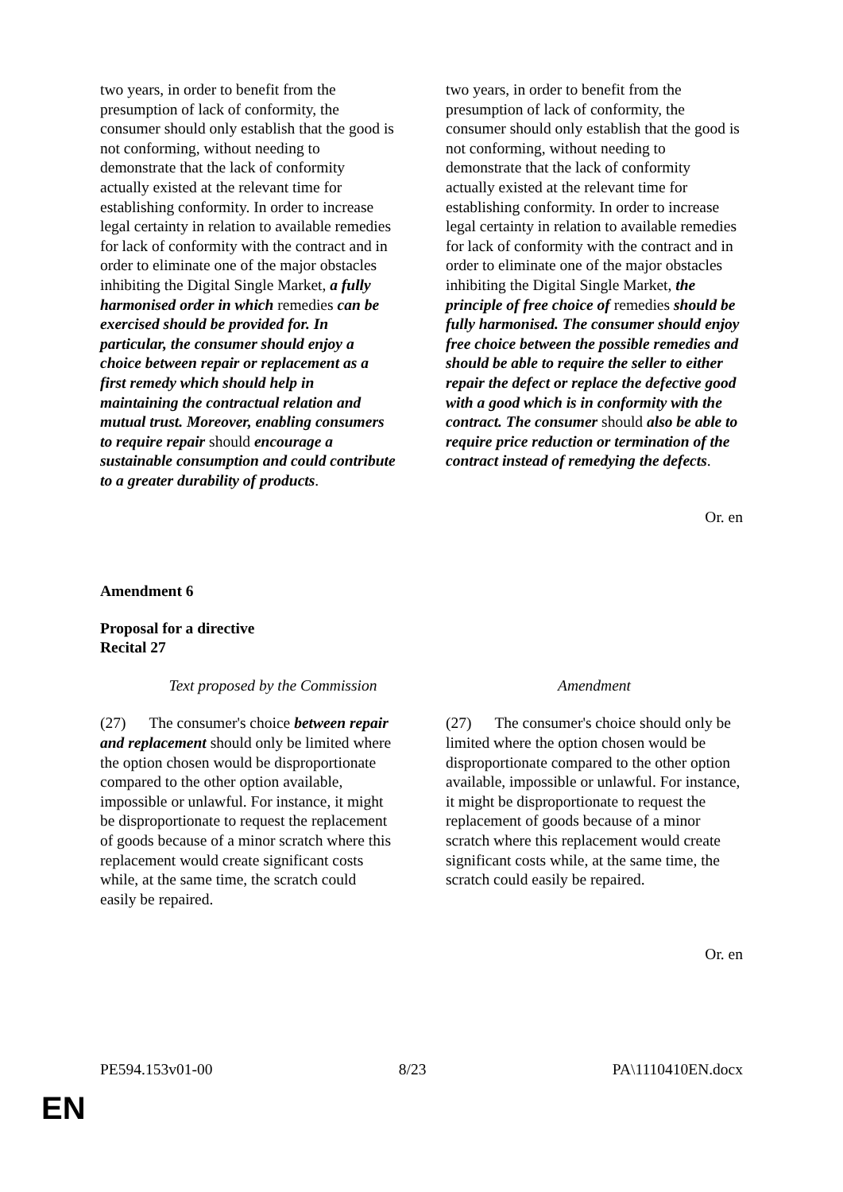| two years, in order to benefit from the presumption of lack of conformity, the consumer should only establish that the good is not conforming, without needing to demonstrate that the lack of conformity actually existed at the relevant time for establishing conformity. In order to increase legal certainty in relation to available remedies for lack of conformity with the contract and in order to eliminate one of the major obstacles inhibiting the Digital Single Market, a fully harmonised order in which remedies can be exercised should be provided for. In particular, the consumer should enjoy a choice between repair or replacement as a first remedy which should help in maintaining the contractual relation and mutual trust. Moreover, enabling consumers to require repair should encourage a sustainable consumption and could contribute to a greater durability of products . | two years, in order to benefit from the presumption of lack of conformity, the consumer should only establish that the good is not conforming, without needing to demonstrate that the lack of conformity actually existed at the relevant time for establishing conformity. In order to increase legal certainty in relation to available remedies for lack of conformity with the contract and in order to eliminate one of the major obstacles inhibiting the Digital Single Market, the principle of free choice of remedies should be fully harmonised. The consumer should enjoy free choice between the possible remedies and should be able to require the seller to either repair the defect or replace the defective good with a good which is in conformity with the contract. The consumer should also be able to require price reduction or termination of the contract instead of remedying the defects . |
Or. en
Amendment 6
Proposal for a directive
Recital 27
| Text proposed by the Commission | Amendment |
| --- | --- |
| (27) The consumer's choice between repair and replacement should only be limited where the option chosen would be disproportionate compared to the other option available, impossible or unlawful. For instance, it might be disproportionate to request the replacement of goods because of a minor scratch where this replacement would create significant costs while, at the same time, the scratch could easily be repaired. | (27) The consumer's choice should only be limited where the option chosen would be disproportionate compared to the other option available, impossible or unlawful. For instance, it might be disproportionate to request the replacement of goods because of a minor scratch where this replacement would create significant costs while, at the same time, the scratch could easily be repaired. |
Or. en
PE594.153v01-00 8/23 PA\1110410EN.docx
EN